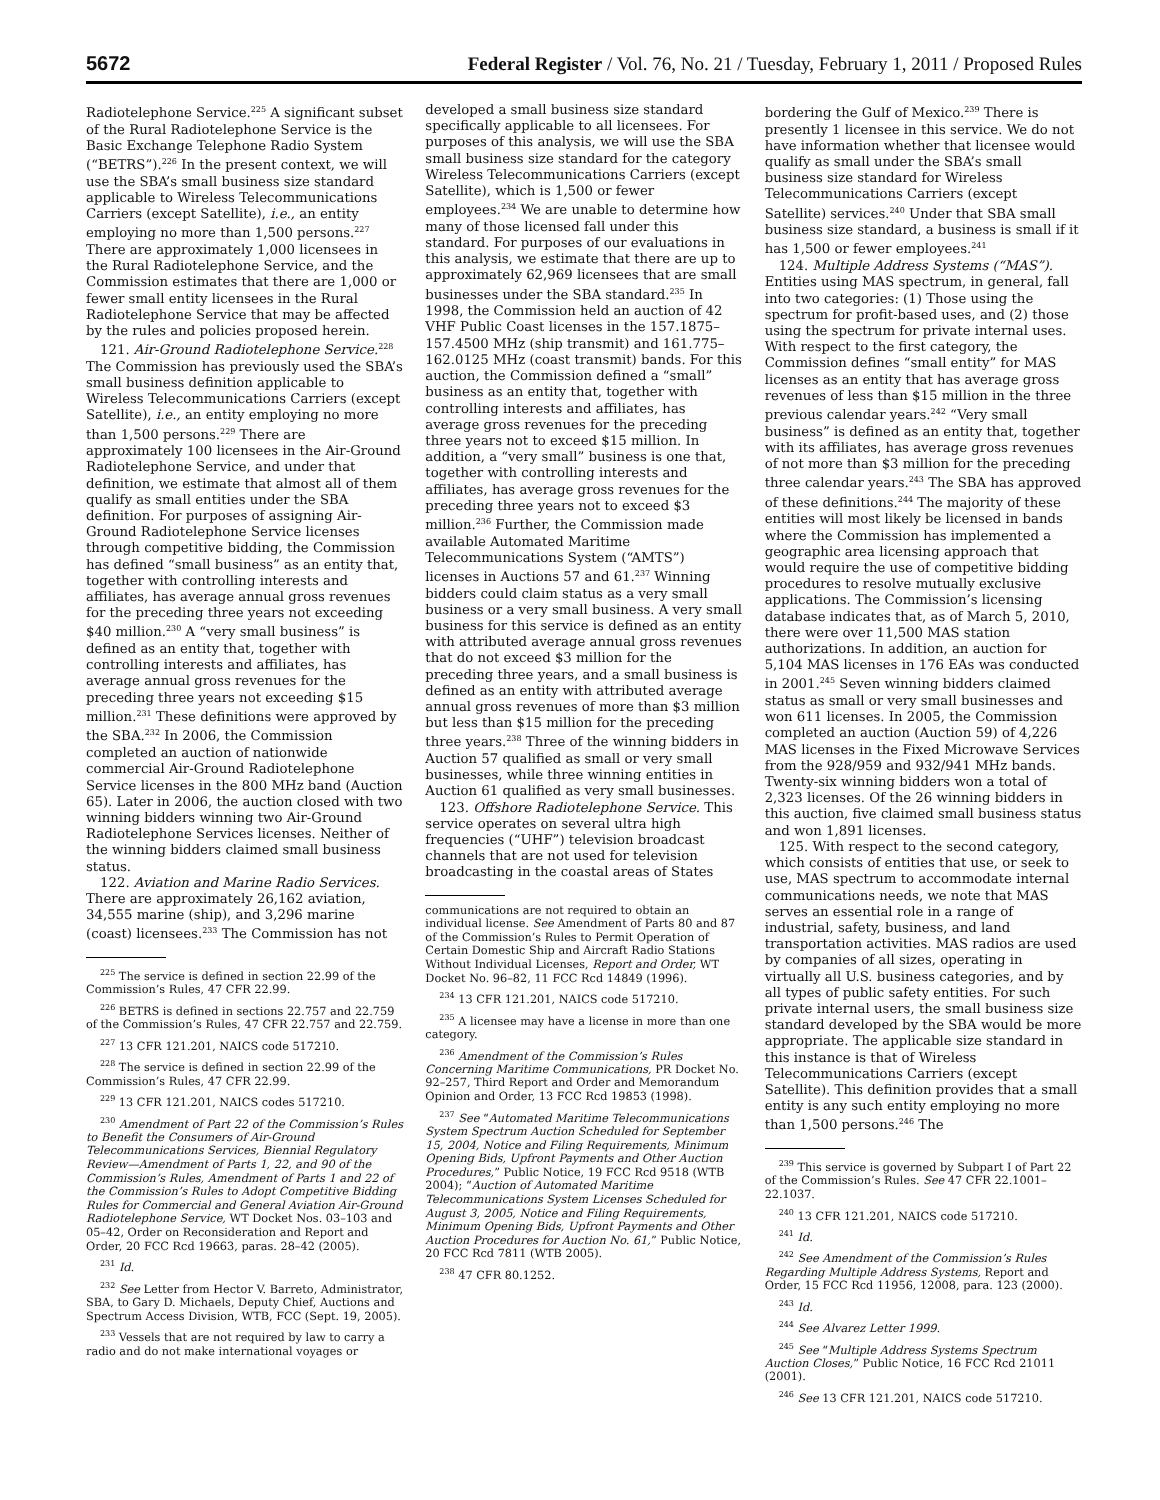5672 Federal Register / Vol. 76, No. 21 / Tuesday, February 1, 2011 / Proposed Rules
Radiotelephone Service.<sup>225</sup> A significant subset of the Rural Radiotelephone Service is the Basic Exchange Telephone Radio System (“BETRS”).<sup>226</sup> In the present context, we will use the SBA’s small business size standard applicable to Wireless Telecommunications Carriers (except Satellite), i.e., an entity employing no more than 1,500 persons.<sup>227</sup> There are approximately 1,000 licensees in the Rural Radiotelephone Service, and the Commission estimates that there are 1,000 or fewer small entity licensees in the Rural Radiotelephone Service that may be affected by the rules and policies proposed herein.
121. Air-Ground Radiotelephone Service.<sup>228</sup> The Commission has previously used the SBA’s small business definition applicable to Wireless Telecommunications Carriers (except Satellite), i.e., an entity employing no more than 1,500 persons.<sup>229</sup> There are approximately 100 licensees in the Air-Ground Radiotelephone Service, and under that definition, we estimate that almost all of them qualify as small entities under the SBA definition. For purposes of assigning Air-Ground Radiotelephone Service licenses through competitive bidding, the Commission has defined “small business” as an entity that, together with controlling interests and affiliates, has average annual gross revenues for the preceding three years not exceeding $40 million.<sup>230</sup> A “very small business” is defined as an entity that, together with controlling interests and affiliates, has average annual gross revenues for the preceding three years not exceeding $15 million.<sup>231</sup> These definitions were approved by the SBA.<sup>232</sup> In 2006, the Commission completed an auction of nationwide commercial Air-Ground Radiotelephone Service licenses in the 800 MHz band (Auction 65). Later in 2006, the auction closed with two winning bidders winning two Air-Ground Radiotelephone Services licenses. Neither of the winning bidders claimed small business status.
122. Aviation and Marine Radio Services. There are approximately 26,162 aviation, 34,555 marine (ship), and 3,296 marine (coast) licensees.<sup>233</sup> The Commission has not
<sup>225</sup> The service is defined in section 22.99 of the Commission’s Rules, 47 CFR 22.99.
<sup>226</sup> BETRS is defined in sections 22.757 and 22.759 of the Commission’s Rules, 47 CFR 22.757 and 22.759.
<sup>227</sup> 13 CFR 121.201, NAICS code 517210.
<sup>228</sup> The service is defined in section 22.99 of the Commission’s Rules, 47 CFR 22.99.
<sup>229</sup> 13 CFR 121.201, NAICS codes 517210.
<sup>230</sup> Amendment of Part 22 of the Commission’s Rules to Benefit the Consumers of Air-Ground Telecommunications Services, Biennial Regulatory Review—Amendment of Parts 1, 22, and 90 of the Commission’s Rules, Amendment of Parts 1 and 22 of the Commission’s Rules to Adopt Competitive Bidding Rules for Commercial and General Aviation Air-Ground Radiotelephone Service, WT Docket Nos. 03–103 and 05–42, Order on Reconsideration and Report and Order, 20 FCC Rcd 19663, paras. 28–42 (2005).
<sup>231</sup> Id.
<sup>232</sup> See Letter from Hector V. Barreto, Administrator, SBA, to Gary D. Michaels, Deputy Chief, Auctions and Spectrum Access Division, WTB, FCC (Sept. 19, 2005).
<sup>233</sup> Vessels that are not required by law to carry a radio and do not make international voyages or
developed a small business size standard specifically applicable to all licensees. For purposes of this analysis, we will use the SBA small business size standard for the category Wireless Telecommunications Carriers (except Satellite), which is 1,500 or fewer employees.<sup>234</sup> We are unable to determine how many of those licensed fall under this standard. For purposes of our evaluations in this analysis, we estimate that there are up to approximately 62,969 licensees that are small businesses under the SBA standard.<sup>235</sup> In 1998, the Commission held an auction of 42 VHF Public Coast licenses in the 157.1875–157.4500 MHz (ship transmit) and 161.775–162.0125 MHz (coast transmit) bands. For this auction, the Commission defined a “small” business as an entity that, together with controlling interests and affiliates, has average gross revenues for the preceding three years not to exceed $15 million. In addition, a “very small” business is one that, together with controlling interests and affiliates, has average gross revenues for the preceding three years not to exceed $3 million.<sup>236</sup> Further, the Commission made available Automated Maritime Telecommunications System (“AMTS”) licenses in Auctions 57 and 61.<sup>237</sup> Winning bidders could claim status as a very small business or a very small business. A very small business for this service is defined as an entity with attributed average annual gross revenues that do not exceed $3 million for the preceding three years, and a small business is defined as an entity with attributed average annual gross revenues of more than $3 million but less than $15 million for the preceding three years.<sup>238</sup> Three of the winning bidders in Auction 57 qualified as small or very small businesses, while three winning entities in Auction 61 qualified as very small businesses.
123. Offshore Radiotelephone Service. This service operates on several ultra high frequencies (“UHF”) television broadcast channels that are not used for television broadcasting in the coastal areas of States
communications are not required to obtain an individual license. See Amendment of Parts 80 and 87 of the Commission’s Rules to Permit Operation of Certain Domestic Ship and Aircraft Radio Stations Without Individual Licenses, Report and Order, WT Docket No. 96–82, 11 FCC Rcd 14849 (1996).
<sup>234</sup> 13 CFR 121.201, NAICS code 517210.
<sup>235</sup> A licensee may have a license in more than one category.
<sup>236</sup> Amendment of the Commission’s Rules Concerning Maritime Communications, PR Docket No. 92–257, Third Report and Order and Memorandum Opinion and Order, 13 FCC Rcd 19853 (1998).
<sup>237</sup> See “Automated Maritime Telecommunications System Spectrum Auction Scheduled for September 15, 2004, Notice and Filing Requirements, Minimum Opening Bids, Upfront Payments and Other Auction Procedures,” Public Notice, 19 FCC Rcd 9518 (WTB 2004); “Auction of Automated Maritime Telecommunications System Licenses Scheduled for August 3, 2005, Notice and Filing Requirements, Minimum Opening Bids, Upfront Payments and Other Auction Procedures for Auction No. 61,” Public Notice, 20 FCC Rcd 7811 (WTB 2005).
<sup>238</sup> 47 CFR 80.1252.
bordering the Gulf of Mexico.<sup>239</sup> There is presently 1 licensee in this service. We do not have information whether that licensee would qualify as small under the SBA’s small business size standard for Wireless Telecommunications Carriers (except Satellite) services.<sup>240</sup> Under that SBA small business size standard, a business is small if it has 1,500 or fewer employees.<sup>241</sup>
124. Multiple Address Systems (“MAS”). Entities using MAS spectrum, in general, fall into two categories: (1) Those using the spectrum for profit-based uses, and (2) those using the spectrum for private internal uses. With respect to the first category, the Commission defines “small entity” for MAS licenses as an entity that has average gross revenues of less than $15 million in the three previous calendar years.<sup>242</sup> “Very small business” is defined as an entity that, together with its affiliates, has average gross revenues of not more than $3 million for the preceding three calendar years.<sup>243</sup> The SBA has approved of these definitions.<sup>244</sup> The majority of these entities will most likely be licensed in bands where the Commission has implemented a geographic area licensing approach that would require the use of competitive bidding procedures to resolve mutually exclusive applications. The Commission’s licensing database indicates that, as of March 5, 2010, there were over 11,500 MAS station authorizations. In addition, an auction for 5,104 MAS licenses in 176 EAs was conducted in 2001.<sup>245</sup> Seven winning bidders claimed status as small or very small businesses and won 611 licenses. In 2005, the Commission completed an auction (Auction 59) of 4,226 MAS licenses in the Fixed Microwave Services from the 928/959 and 932/941 MHz bands. Twenty-six winning bidders won a total of 2,323 licenses. Of the 26 winning bidders in this auction, five claimed small business status and won 1,891 licenses.
125. With respect to the second category, which consists of entities that use, or seek to use, MAS spectrum to accommodate internal communications needs, we note that MAS serves an essential role in a range of industrial, safety, business, and land transportation activities. MAS radios are used by companies of all sizes, operating in virtually all U.S. business categories, and by all types of public safety entities. For such private internal users, the small business size standard developed by the SBA would be more appropriate. The applicable size standard in this instance is that of Wireless Telecommunications Carriers (except Satellite). This definition provides that a small entity is any such entity employing no more than 1,500 persons.<sup>246</sup> The
<sup>239</sup> This service is governed by Subpart I of Part 22 of the Commission’s Rules. See 47 CFR 22.1001–22.1037.
<sup>240</sup> 13 CFR 121.201, NAICS code 517210.
<sup>241</sup> Id.
<sup>242</sup> See Amendment of the Commission’s Rules Regarding Multiple Address Systems, Report and Order, 15 FCC Rcd 11956, 12008, para. 123 (2000).
<sup>243</sup> Id.
<sup>244</sup> See Alvarez Letter 1999.
<sup>245</sup> See “Multiple Address Systems Spectrum Auction Closes,” Public Notice, 16 FCC Rcd 21011 (2001).
<sup>246</sup> See 13 CFR 121.201, NAICS code 517210.